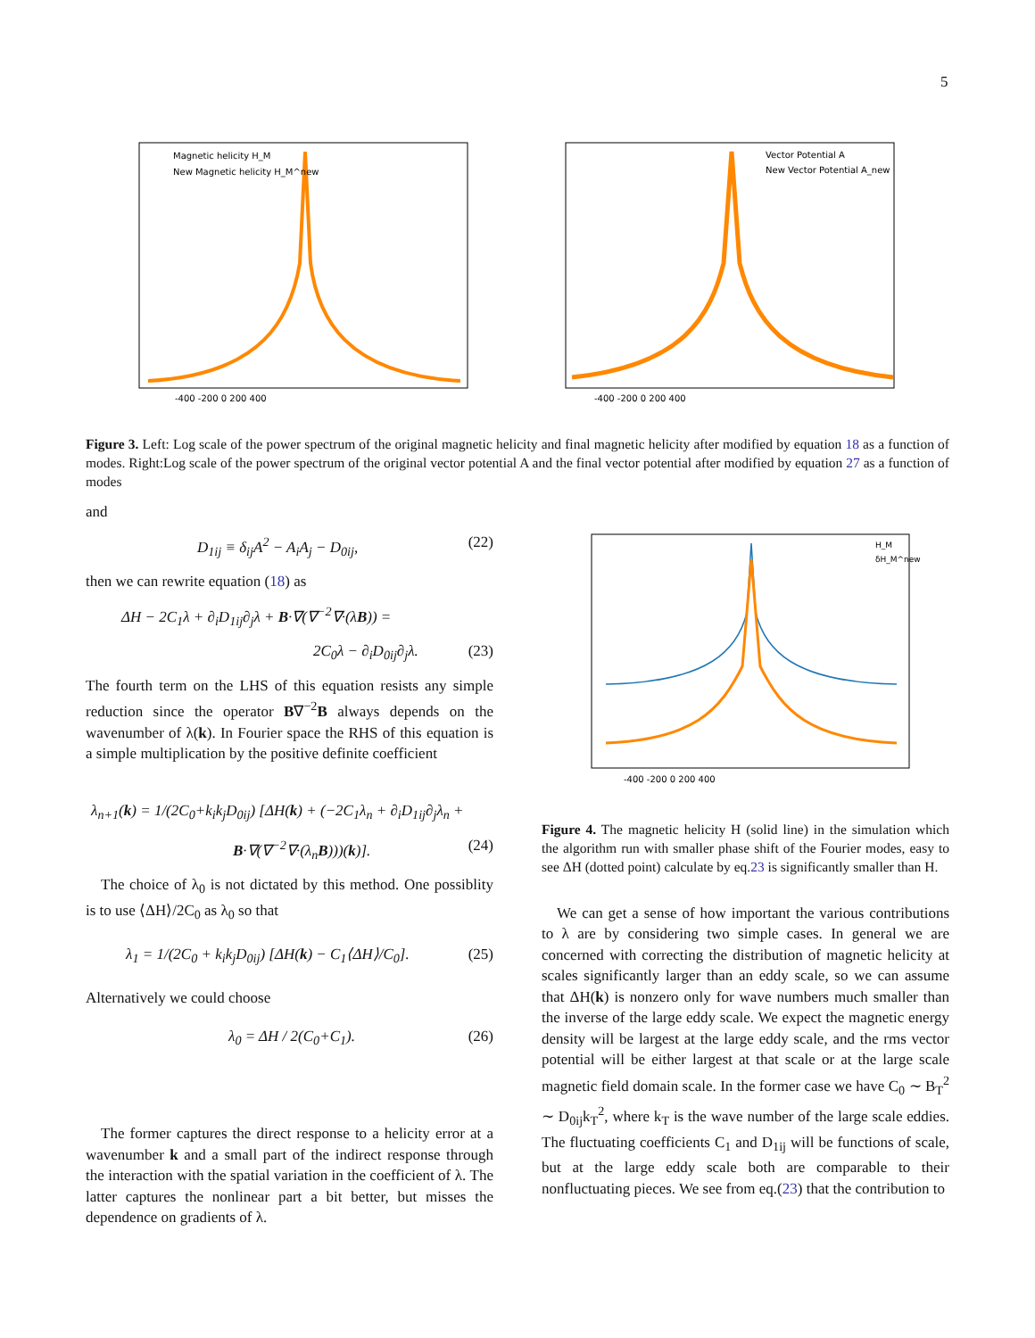5
Magnetic helicity H_M
New Magnetic helicity H_M^new
-400 -200 0 200 400
Vector Potential A
New Vector Potential A_new
-400 -200 0 200 400
Figure 3. Left: Log scale of the power spectrum of the original magnetic helicity and final magnetic helicity after modified by equation 18 as a function of modes. Right:Log scale of the power spectrum of the original vector potential A and the final vector potential after modified by equation 27 as a function of modes
and
D<sub>1ij</sub> ≡ δ<sub>ij</sub>A<sup>2</sup> − A<sub>i</sub>A<sub>j</sub> − D<sub>0ij</sub>, (22)
then we can rewrite equation (18) as
ΔH − 2C<sub>1</sub>λ + ∂<sub>i</sub>D<sub>1ij</sub>∂<sub>j</sub>λ + B·∇(∇<sup>−2</sup>∇·(λB)) =
2C<sub>0</sub>λ − ∂<sub>i</sub>D<sub>0ij</sub>∂<sub>j</sub>λ. (23)
The fourth term on the LHS of this equation resists any simple reduction since the operator B∇<sup>−2</sup>B always depends on the wavenumber of λ(k). In Fourier space the RHS of this equation is a simple multiplication by the positive definite coefficient
λ<sub>n+1</sub>(k) = 1/(2C<sub>0</sub>+k<sub>i</sub>k<sub>j</sub>D<sub>0ij</sub>) [ΔH(k) + (−2C<sub>1</sub>λ<sub>n</sub> + ∂<sub>i</sub>D<sub>1ij</sub>∂<sub>j</sub>λ<sub>n</sub> +
B·∇(∇<sup>−2</sup>∇·(λ<sub>n</sub>B)))(k)]. (24)
The choice of λ<sub>0</sub> is not dictated by this method. One possiblity is to use ⟨ΔH⟩/2C<sub>0</sub> as λ<sub>0</sub> so that
λ<sub>1</sub> = 1/(2C<sub>0</sub> + k<sub>i</sub>k<sub>j</sub>D<sub>0ij</sub>) [ΔH(k) − C<sub>1</sub>⟨ΔH⟩/C<sub>0</sub>]. (25)
Alternatively we could choose
λ<sub>0</sub> = ΔH / 2(C<sub>0</sub>+C<sub>1</sub>). (26)
The former captures the direct response to a helicity error at a wavenumber k and a small part of the indirect response through the interaction with the spatial variation in the coefficient of λ. The latter captures the nonlinear part a bit better, but misses the dependence on gradients of λ.
H_M
δH_M^new
-400 -200 0 200 400
Figure 4. The magnetic helicity H (solid line) in the simulation which the algorithm run with smaller phase shift of the Fourier modes, easy to see ΔH (dotted point) calculate by eq.23 is significantly smaller than H.
We can get a sense of how important the various contributions to λ are by considering two simple cases. In general we are concerned with correcting the distribution of magnetic helicity at scales significantly larger than an eddy scale, so we can assume that ΔH(k) is nonzero only for wave numbers much smaller than the inverse of the large eddy scale. We expect the magnetic energy density will be largest at the large eddy scale, and the rms vector potential will be either largest at that scale or at the large scale magnetic field domain scale. In the former case we have C<sub>0</sub> ∼ B<sub>T</sub><sup>2</sup> ∼ D<sub>0ij</sub>k<sub>T</sub><sup>2</sup>, where k<sub>T</sub> is the wave number of the large scale eddies. The fluctuating coefficients C<sub>1</sub> and D<sub>1ij</sub> will be functions of scale, but at the large eddy scale both are comparable to their nonfluctuating pieces. We see from eq.(23) that the contribution to